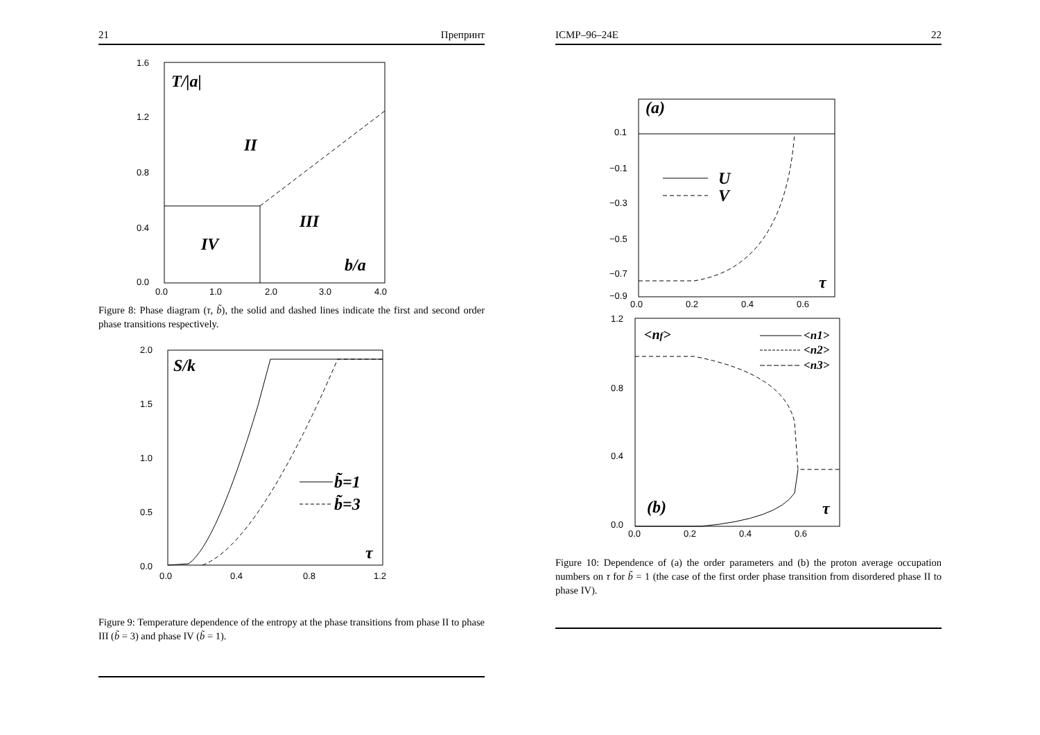21 Препринт
1.6
1.2
0.8
0.4
0.0
0.0
1.0
2.0
3.0
4.0
T/|a|
II
III
IV
b/a
Figure 8: Phase diagram (τ, b̃), the solid and dashed lines indicate the first and second order phase transitions respectively.
2.0
1.5
1.0
0.5
0.0
0.0
0.4
0.8
1.2
S/k
b̃=1
b̃=3
τ
Figure 9: Temperature dependence of the entropy at the phase transitions from phase II to phase III (b̃ = 3) and phase IV (b̃ = 1).
ICMP–96–24E 22
0.1
−0.1
−0.3
−0.5
−0.7
−0.9
0.0
0.2
0.4
0.6
(a)
U
V
τ
1.2
0.8
0.4
0.0
0.0
0.2
0.4
0.6
<nf>
<n1>
<n2>
<n3>
(b)
τ
Figure 10: Dependence of (a) the order parameters and (b) the proton average occupation numbers on τ for b̃ = 1 (the case of the first order phase transition from disordered phase II to phase IV).